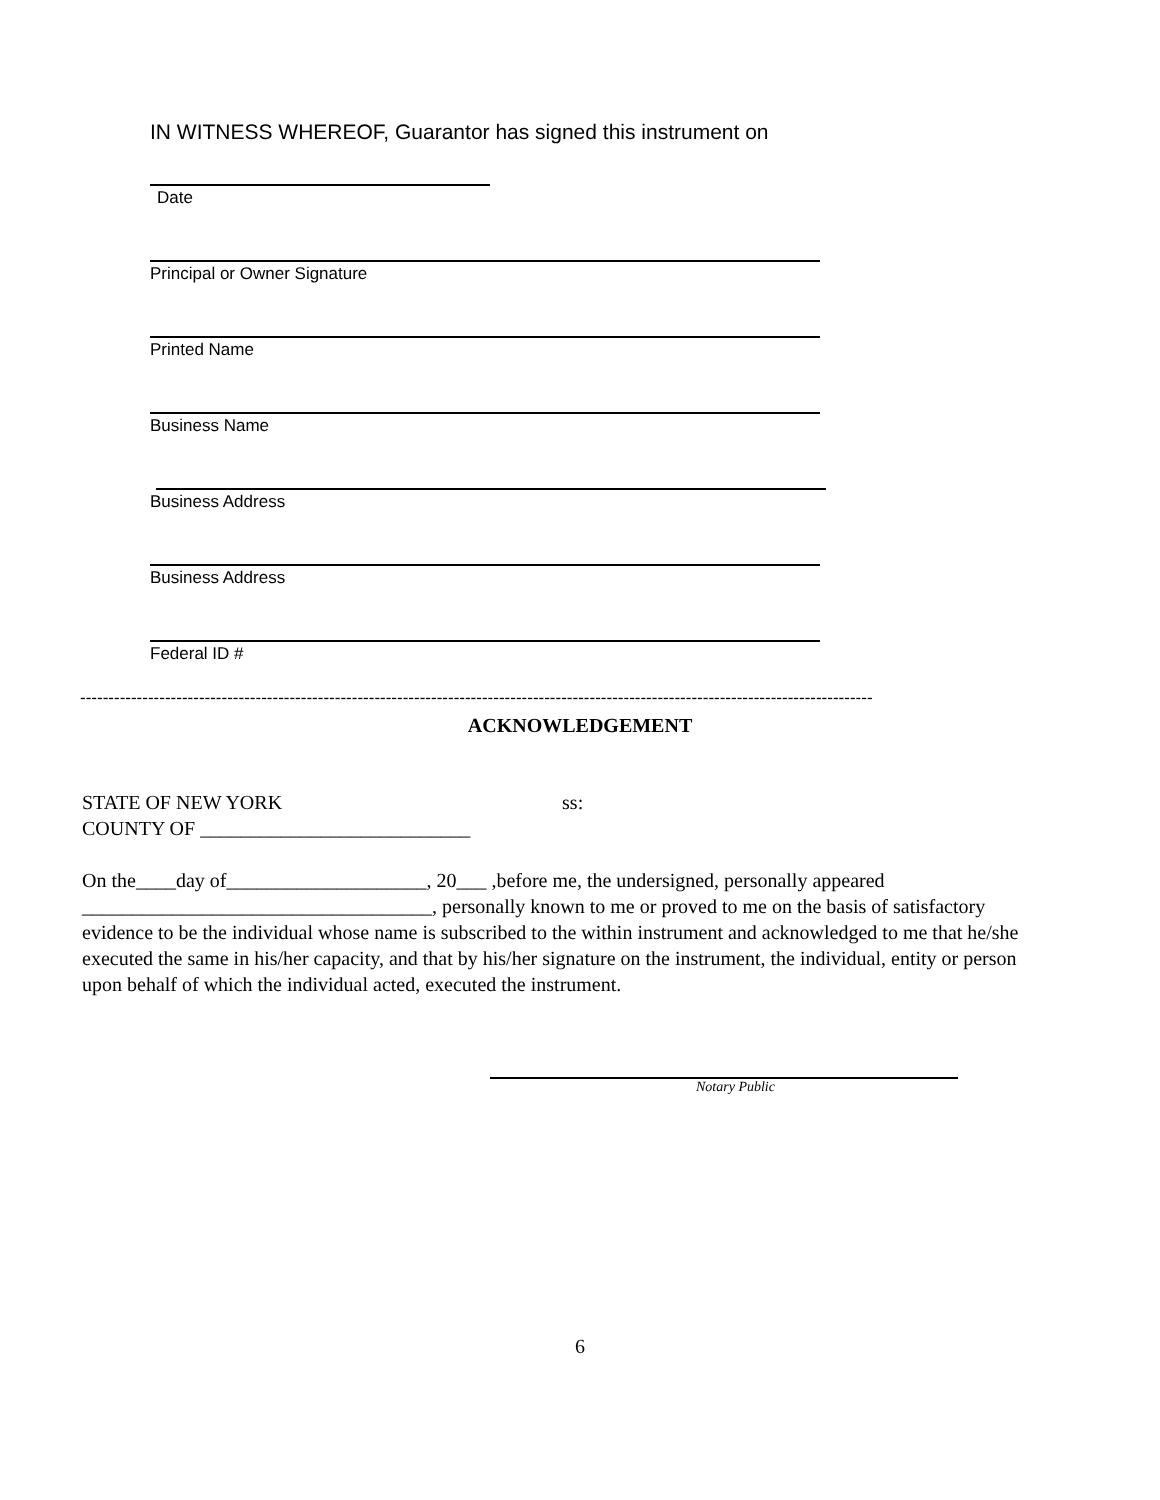IN WITNESS WHEREOF, Guarantor has signed this instrument on
Date
Principal or Owner Signature
Printed Name
Business Name
Business Address
Business Address
Federal ID #
--------------------------------------------------------------------------------------------------------------------------------------------
ACKNOWLEDGEMENT
STATE OF NEW YORK ss:
COUNTY OF ___________________________
On the____day of____________________, 20___ ,before me, the undersigned, personally appeared ___________________________________, personally known to me or proved to me on the basis of satisfactory evidence to be the individual whose name is subscribed to the within instrument and acknowledged to me that he/she executed the same in his/her capacity, and that by his/her signature on the instrument, the individual, entity or person upon behalf of which the individual acted, executed the instrument.
Notary Public
6